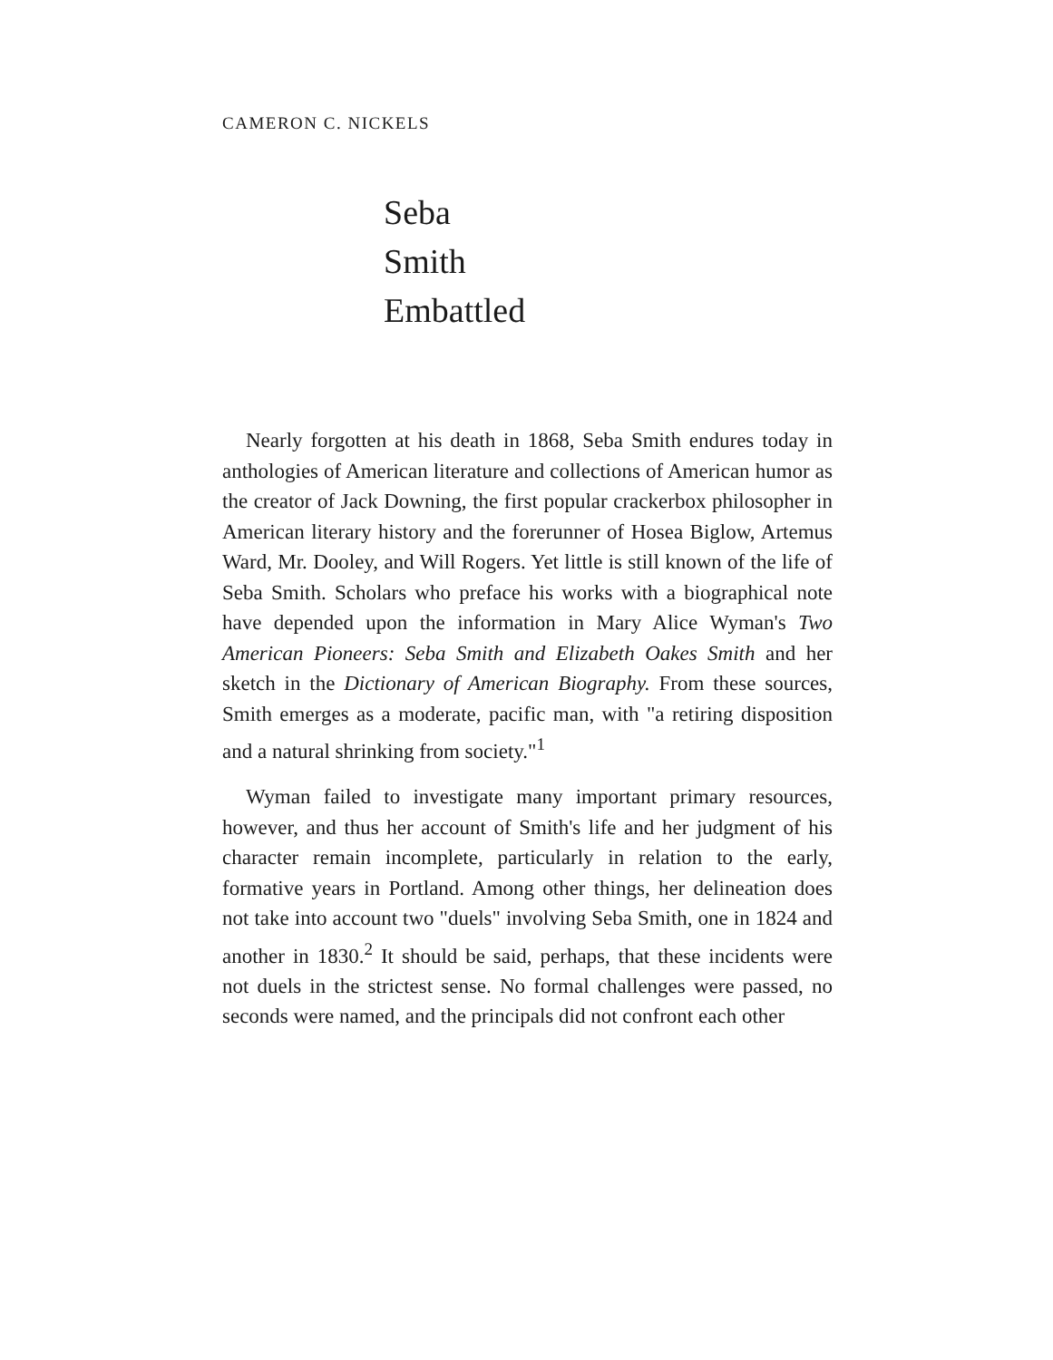CAMERON C. NICKELS
Seba
Smith
Embattled
Nearly forgotten at his death in 1868, Seba Smith endures today in anthologies of American literature and collections of American humor as the creator of Jack Downing, the first popular crackerbox philosopher in American literary history and the forerunner of Hosea Biglow, Artemus Ward, Mr. Dooley, and Will Rogers. Yet little is still known of the life of Seba Smith. Scholars who preface his works with a biographical note have depended upon the information in Mary Alice Wyman's Two American Pioneers: Seba Smith and Elizabeth Oakes Smith and her sketch in the Dictionary of American Biography. From these sources, Smith emerges as a moderate, pacific man, with "a retiring disposition and a natural shrinking from society."<sup>1</sup>
Wyman failed to investigate many important primary resources, however, and thus her account of Smith's life and her judgment of his character remain incomplete, particularly in relation to the early, formative years in Portland. Among other things, her delineation does not take into account two "duels" involving Seba Smith, one in 1824 and another in 1830.<sup>2</sup> It should be said, perhaps, that these incidents were not duels in the strictest sense. No formal challenges were passed, no seconds were named, and the principals did not confront each other